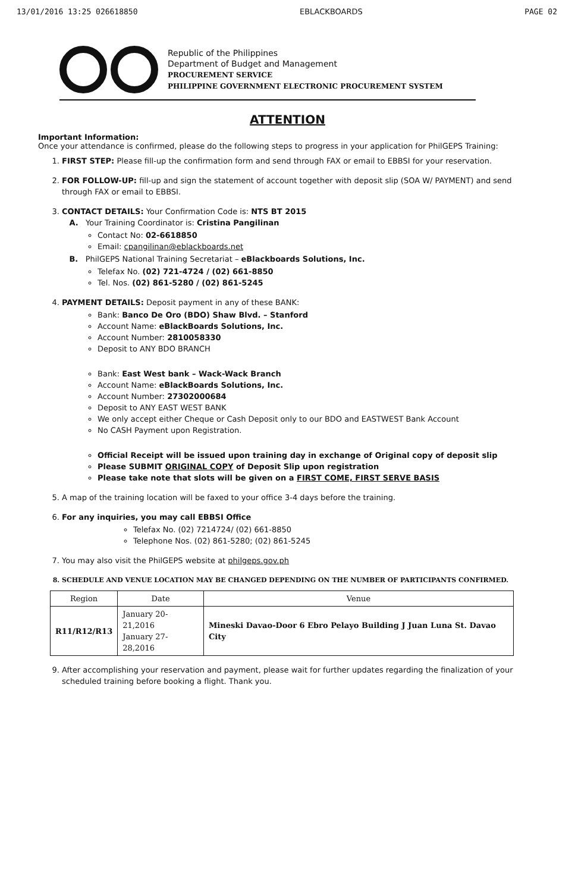13/01/2016 13:25 026618850 EBLACKBOARDS PAGE 02
Republic of the Philippines
Department of Budget and Management
PROCUREMENT SERVICE
PHILIPPINE GOVERNMENT ELECTRONIC PROCUREMENT SYSTEM
ATTENTION
Important Information:
Once your attendance is confirmed, please do the following steps to progress in your application for PhilGEPS Training:
1. FIRST STEP: Please fill-up the confirmation form and send through FAX or email to EBBSI for your reservation.
2. FOR FOLLOW-UP: fill-up and sign the statement of account together with deposit slip (SOA W/ PAYMENT) and send through FAX or email to EBBSI.
3. CONTACT DETAILS: Your Confirmation Code is: NTS BT 2015
A. Your Training Coordinator is: Cristina Pangilinan
Contact No: 02-6618850
Email: cpangilinan@eblackboards.net
B. PhilGEPS National Training Secretariat – eBlackboards Solutions, Inc.
Telefax No. (02) 721-4724 / (02) 661-8850
Tel. Nos. (02) 861-5280 / (02) 861-5245
4. PAYMENT DETAILS: Deposit payment in any of these BANK:
Bank: Banco De Oro (BDO) Shaw Blvd. – Stanford
Account Name: eBlackBoards Solutions, Inc.
Account Number: 2810058330
Deposit to ANY BDO BRANCH
Bank: East West bank – Wack-Wack Branch
Account Name: eBlackBoards Solutions, Inc.
Account Number: 27302000684
Deposit to ANY EAST WEST BANK
We only accept either Cheque or Cash Deposit only to our BDO and EASTWEST Bank Account
No CASH Payment upon Registration.
Official Receipt will be issued upon training day in exchange of Original copy of deposit slip
Please SUBMIT ORIGINAL COPY of Deposit Slip upon registration
Please take note that slots will be given on a FIRST COME, FIRST SERVE BASIS
5. A map of the training location will be faxed to your office 3-4 days before the training.
6. For any inquiries, you may call EBBSI Office
Telefax No. (02) 7214724/ (02) 661-8850
Telephone Nos. (02) 861-5280; (02) 861-5245
7. You may also visit the PhilGEPS website at philgeps.gov.ph
8. SCHEDULE AND VENUE LOCATION MAY BE CHANGED DEPENDING ON THE NUMBER OF PARTICIPANTS CONFIRMED.
| Region | Date | Venue |
| --- | --- | --- |
| R11/R12/R13 | January 20-21,2016 January 27-28,2016 | Mineski Davao-Door 6 Ebro Pelayo Building J Juan Luna St. Davao City |
9. After accomplishing your reservation and payment, please wait for further updates regarding the finalization of your scheduled training before booking a flight. Thank you.